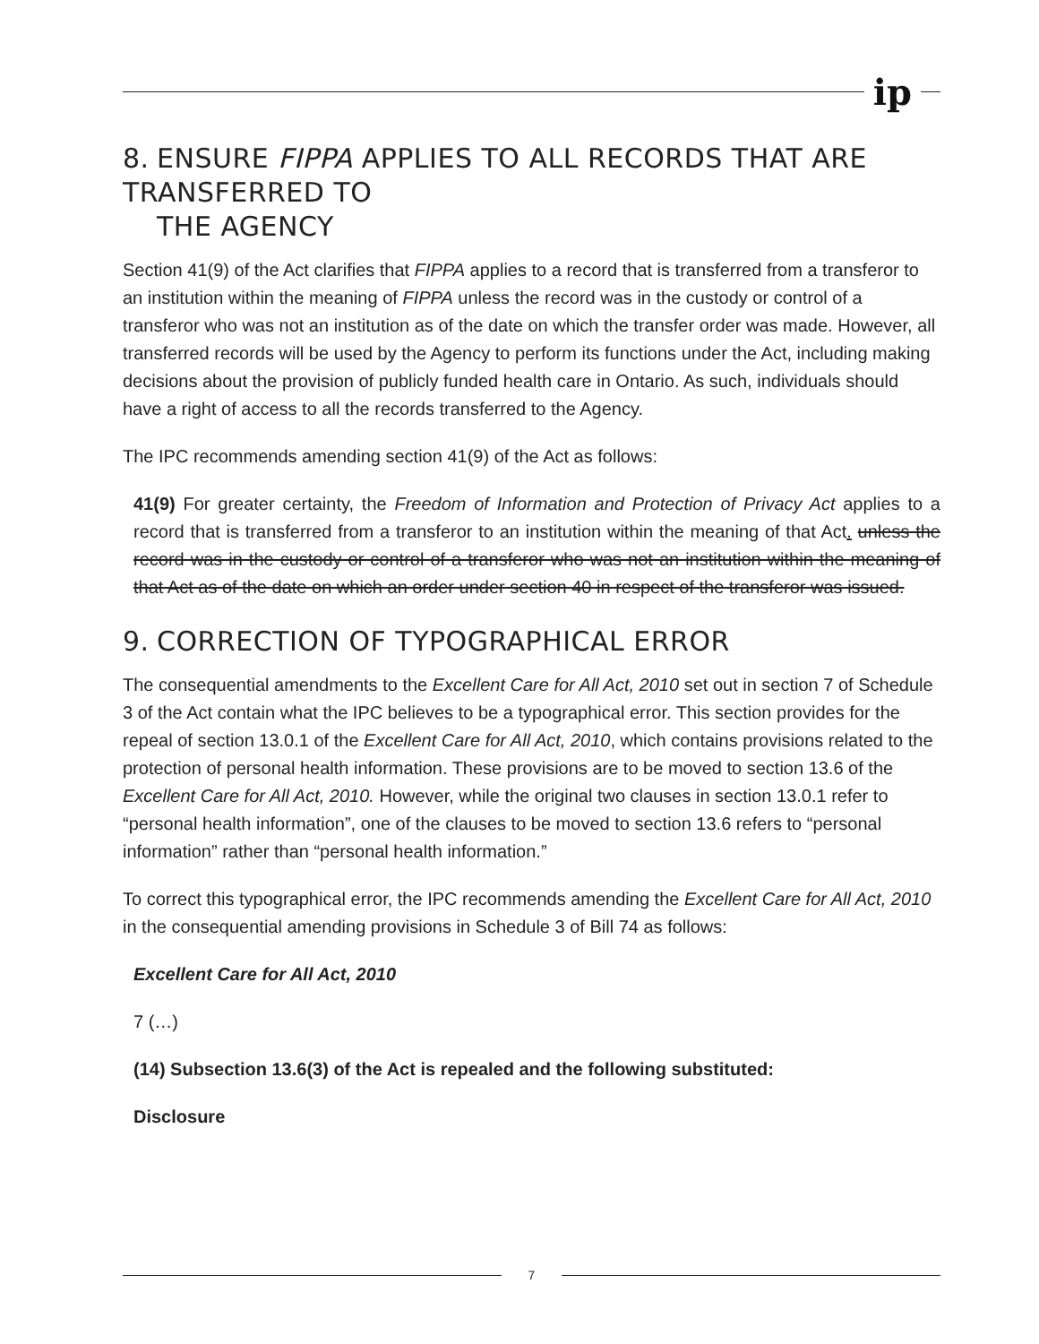ip
8. ENSURE FIPPA APPLIES TO ALL RECORDS THAT ARE TRANSFERRED TO
THE AGENCY
Section 41(9) of the Act clarifies that FIPPA applies to a record that is transferred from a transferor to an institution within the meaning of FIPPA unless the record was in the custody or control of a transferor who was not an institution as of the date on which the transfer order was made. However, all transferred records will be used by the Agency to perform its functions under the Act, including making decisions about the provision of publicly funded health care in Ontario. As such, individuals should have a right of access to all the records transferred to the Agency.
The IPC recommends amending section 41(9) of the Act as follows:
41(9) For greater certainty, the Freedom of Information and Protection of Privacy Act applies to a record that is transferred from a transferor to an institution within the meaning of that Act. unless the record was in the custody or control of a transferor who was not an institution within the meaning of that Act as of the date on which an order under section 40 in respect of the transferor was issued.
9. CORRECTION OF TYPOGRAPHICAL ERROR
The consequential amendments to the Excellent Care for All Act, 2010 set out in section 7 of Schedule 3 of the Act contain what the IPC believes to be a typographical error. This section provides for the repeal of section 13.0.1 of the Excellent Care for All Act, 2010, which contains provisions related to the protection of personal health information. These provisions are to be moved to section 13.6 of the Excellent Care for All Act, 2010. However, while the original two clauses in section 13.0.1 refer to “personal health information”, one of the clauses to be moved to section 13.6 refers to “personal information” rather than “personal health information.”
To correct this typographical error, the IPC recommends amending the Excellent Care for All Act, 2010 in the consequential amending provisions in Schedule 3 of Bill 74 as follows:
Excellent Care for All Act, 2010
7 (…)
(14) Subsection 13.6(3) of the Act is repealed and the following substituted:
Disclosure
7